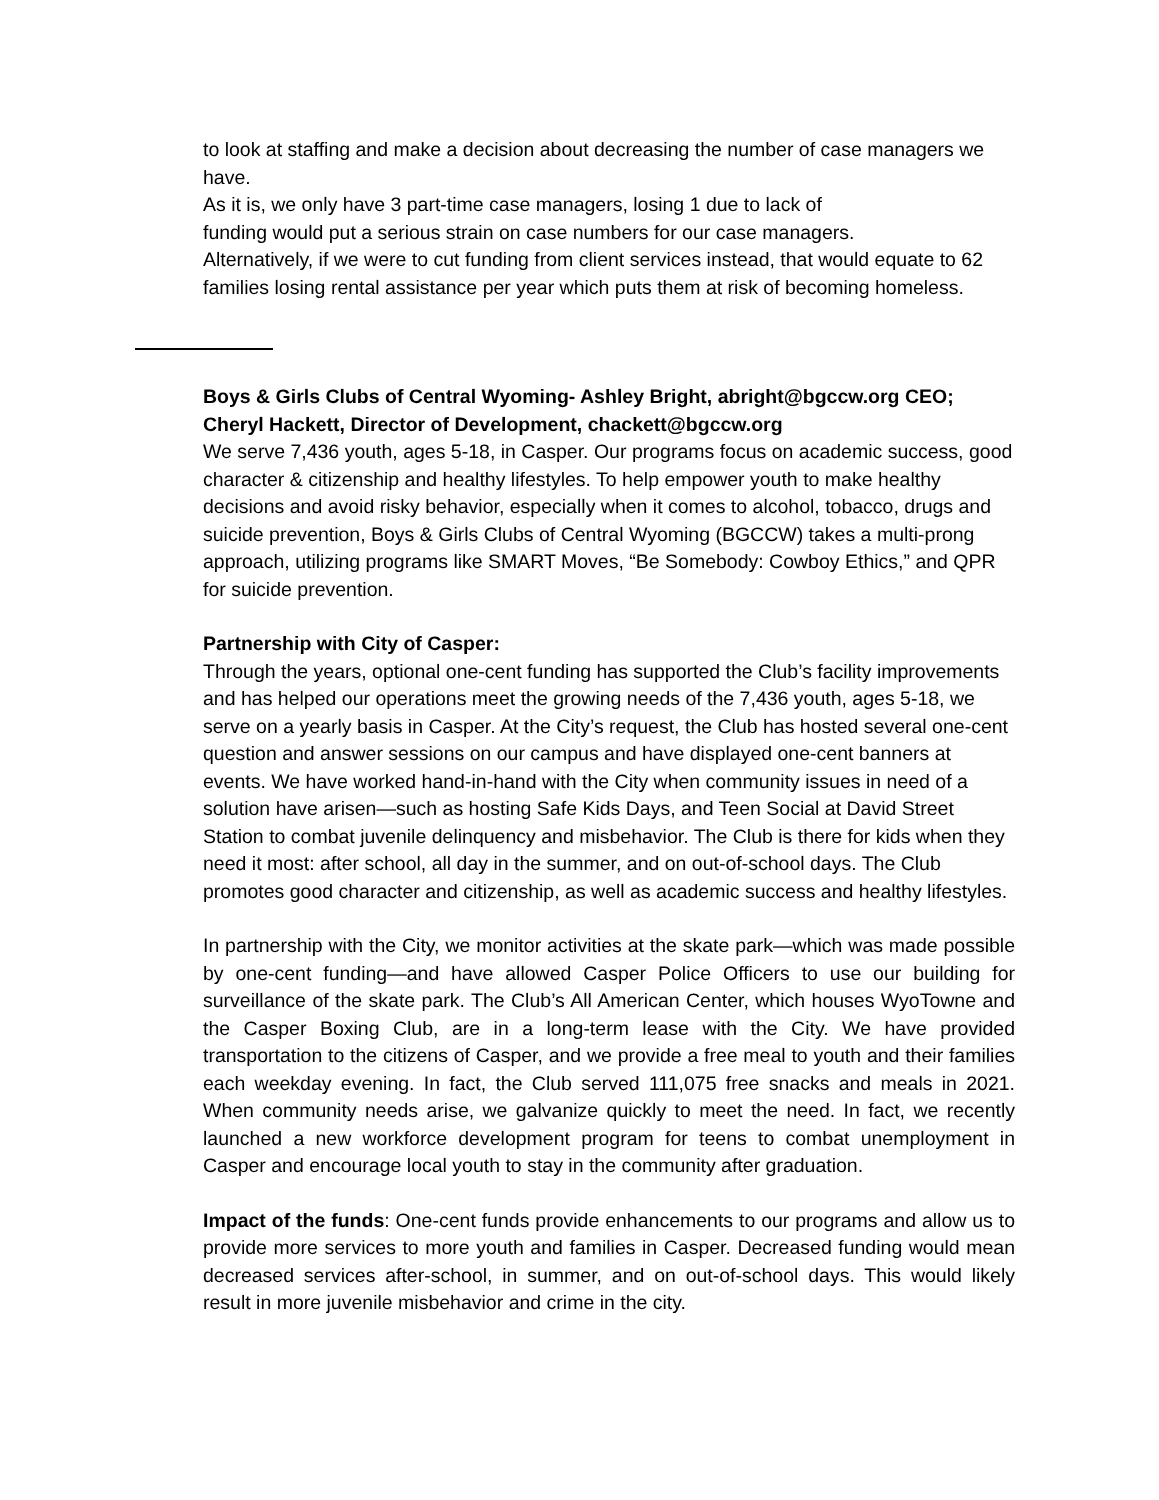to look at staffing and make a decision about decreasing the number of case managers we have.
As it is, we only have 3 part-time case managers, losing 1 due to lack of
funding would put a serious strain on case numbers for our case managers.
Alternatively, if we were to cut funding from client services instead, that would equate to 62 families losing rental assistance per year which puts them at risk of becoming homeless.
Boys & Girls Clubs of Central Wyoming- Ashley Bright, abright@bgccw.org CEO; Cheryl Hackett, Director of Development, chackett@bgccw.org
We serve 7,436 youth, ages 5-18, in Casper. Our programs focus on academic success, good character & citizenship and healthy lifestyles. To help empower youth to make healthy decisions and avoid risky behavior, especially when it comes to alcohol, tobacco, drugs and suicide prevention, Boys & Girls Clubs of Central Wyoming (BGCCW) takes a multi-prong approach, utilizing programs like SMART Moves, “Be Somebody: Cowboy Ethics,” and QPR for suicide prevention.
Partnership with City of Casper:
Through the years, optional one-cent funding has supported the Club’s facility improvements and has helped our operations meet the growing needs of the 7,436 youth, ages 5-18, we serve on a yearly basis in Casper. At the City’s request, the Club has hosted several one-cent question and answer sessions on our campus and have displayed one-cent banners at events. We have worked hand-in-hand with the City when community issues in need of a solution have arisen—such as hosting Safe Kids Days, and Teen Social at David Street Station to combat juvenile delinquency and misbehavior. The Club is there for kids when they need it most: after school, all day in the summer, and on out-of-school days. The Club promotes good character and citizenship, as well as academic success and healthy lifestyles.
In partnership with the City, we monitor activities at the skate park—which was made possible by one-cent funding—and have allowed Casper Police Officers to use our building for surveillance of the skate park. The Club’s All American Center, which houses WyoTowne and the Casper Boxing Club, are in a long-term lease with the City. We have provided transportation to the citizens of Casper, and we provide a free meal to youth and their families each weekday evening. In fact, the Club served 111,075 free snacks and meals in 2021. When community needs arise, we galvanize quickly to meet the need. In fact, we recently launched a new workforce development program for teens to combat unemployment in Casper and encourage local youth to stay in the community after graduation.
Impact of the funds: One-cent funds provide enhancements to our programs and allow us to provide more services to more youth and families in Casper. Decreased funding would mean decreased services after-school, in summer, and on out-of-school days. This would likely result in more juvenile misbehavior and crime in the city.